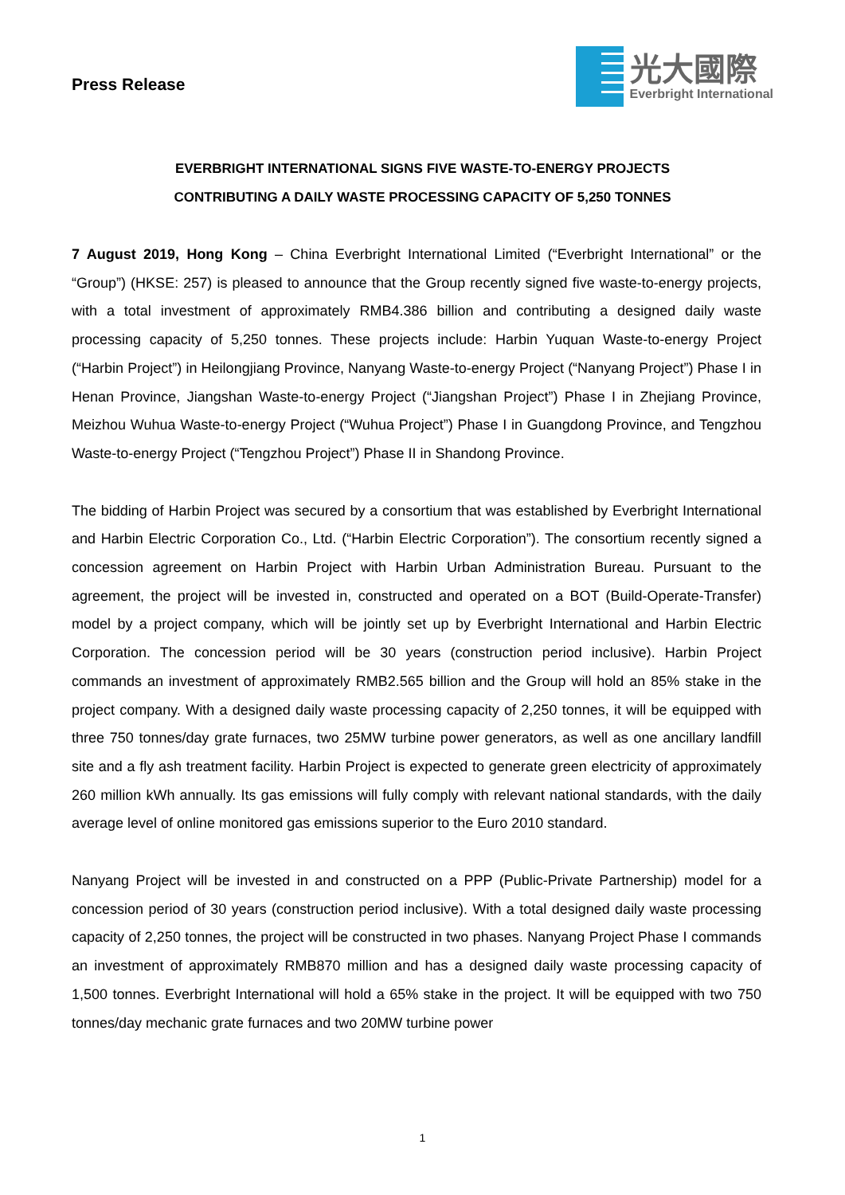Press Release
光大國際
Everbright International
EVERBRIGHT INTERNATIONAL SIGNS FIVE WASTE-TO-ENERGY PROJECTS
CONTRIBUTING A DAILY WASTE PROCESSING CAPACITY OF 5,250 TONNES
7 August 2019, Hong Kong – China Everbright International Limited (“Everbright International” or the “Group”) (HKSE: 257) is pleased to announce that the Group recently signed five waste-to-energy projects, with a total investment of approximately RMB4.386 billion and contributing a designed daily waste processing capacity of 5,250 tonnes. These projects include: Harbin Yuquan Waste-to-energy Project (“Harbin Project”) in Heilongjiang Province, Nanyang Waste-to-energy Project (“Nanyang Project”) Phase I in Henan Province, Jiangshan Waste-to-energy Project (“Jiangshan Project”) Phase I in Zhejiang Province, Meizhou Wuhua Waste-to-energy Project (“Wuhua Project”) Phase I in Guangdong Province, and Tengzhou Waste-to-energy Project (“Tengzhou Project”) Phase II in Shandong Province.
The bidding of Harbin Project was secured by a consortium that was established by Everbright International and Harbin Electric Corporation Co., Ltd. (“Harbin Electric Corporation”). The consortium recently signed a concession agreement on Harbin Project with Harbin Urban Administration Bureau. Pursuant to the agreement, the project will be invested in, constructed and operated on a BOT (Build-Operate-Transfer) model by a project company, which will be jointly set up by Everbright International and Harbin Electric Corporation. The concession period will be 30 years (construction period inclusive). Harbin Project commands an investment of approximately RMB2.565 billion and the Group will hold an 85% stake in the project company. With a designed daily waste processing capacity of 2,250 tonnes, it will be equipped with three 750 tonnes/day grate furnaces, two 25MW turbine power generators, as well as one ancillary landfill site and a fly ash treatment facility. Harbin Project is expected to generate green electricity of approximately 260 million kWh annually. Its gas emissions will fully comply with relevant national standards, with the daily average level of online monitored gas emissions superior to the Euro 2010 standard.
Nanyang Project will be invested in and constructed on a PPP (Public-Private Partnership) model for a concession period of 30 years (construction period inclusive). With a total designed daily waste processing capacity of 2,250 tonnes, the project will be constructed in two phases. Nanyang Project Phase I commands an investment of approximately RMB870 million and has a designed daily waste processing capacity of 1,500 tonnes. Everbright International will hold a 65% stake in the project. It will be equipped with two 750 tonnes/day mechanic grate furnaces and two 20MW turbine power
1